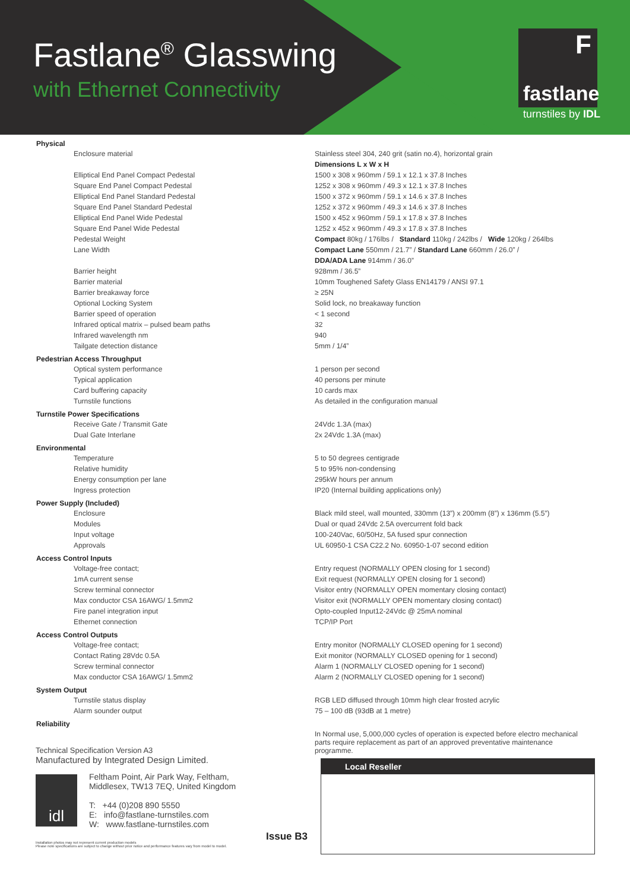Fastlane<sup>®</sup> Glasswing
with Ethernet Connectivity
F
fastlane
turnstiles by IDL
| Physical | |
| --- | --- |
| Enclosure material | Stainless steel 304, 240 grit (satin no.4), horizontal grain |
| | Dimensions L x W x H |
| Elliptical End Panel Compact Pedestal | 1500 x 308 x 960mm / 59.1 x 12.1 x 37.8 Inches |
| Square End Panel Compact Pedestal | 1252 x 308 x 960mm / 49.3 x 12.1 x 37.8 Inches |
| Elliptical End Panel Standard Pedestal | 1500 x 372 x 960mm / 59.1 x 14.6 x 37.8 Inches |
| Square End Panel Standard Pedestal | 1252 x 372 x 960mm / 49.3 x 14.6 x 37.8 Inches |
| Elliptical End Panel Wide Pedestal | 1500 x 452 x 960mm / 59.1 x 17.8 x 37.8 Inches |
| Square End Panel Wide Pedestal | 1252 x 452 x 960mm / 49.3 x 17.8 x 37.8 Inches |
| Pedestal Weight | Compact 80kg / 176lbs / Standard 110kg / 242lbs / Wide 120kg / 264lbs |
| Lane Width | Compact Lane 550mm / 21.7” / Standard Lane 660mm / 26.0” / |
| | DDA/ADA Lane 914mm / 36.0” |
| Barrier height | 928mm / 36.5” |
| Barrier material | 10mm Toughened Safety Glass EN14179 / ANSI 97.1 |
| Barrier breakaway force | ≥ 25N |
| Optional Locking System | Solid lock, no breakaway function |
| Barrier speed of operation | < 1 second |
| Infrared optical matrix – pulsed beam paths | 32 |
| Infrared wavelength nm | 940 |
| Tailgate detection distance | 5mm / 1/4” |
| Pedestrian Access Throughput | |
| Optical system performance | 1 person per second |
| Typical application | 40 persons per minute |
| Card buffering capacity | 10 cards max |
| Turnstile functions | As detailed in the configuration manual |
| Turnstile Power Specifications | |
| Receive Gate / Transmit Gate | 24Vdc 1.3A (max) |
| Dual Gate Interlane | 2x 24Vdc 1.3A (max) |
| Environmental | |
| Temperature | 5 to 50 degrees centigrade |
| Relative humidity | 5 to 95% non-condensing |
| Energy consumption per lane | 295kW hours per annum |
| Ingress protection | IP20 (Internal building applications only) |
| Power Supply (Included) | |
| Enclosure | Black mild steel, wall mounted, 330mm (13”) x 200mm (8”) x 136mm (5.5”) |
| Modules | Dual or quad 24Vdc 2.5A overcurrent fold back |
| Input voltage | 100-240Vac, 60/50Hz, 5A fused spur connection |
| Approvals | UL 60950-1 CSA C22.2 No. 60950-1-07 second edition |
| Access Control Inputs | |
| Voltage-free contact; | Entry request (NORMALLY OPEN closing for 1 second) |
| 1mA current sense | Exit request (NORMALLY OPEN closing for 1 second) |
| Screw terminal connector | Visitor entry (NORMALLY OPEN momentary closing contact) |
| Max conductor CSA 16AWG/ 1.5mm2 | Visitor exit (NORMALLY OPEN momentary closing contact) |
| Fire panel integration input | Opto-coupled Input12-24Vdc @ 25mA nominal |
| Ethernet connection | TCP/IP Port |
| Access Control Outputs | |
| Voltage-free contact; | Entry monitor (NORMALLY CLOSED opening for 1 second) |
| Contact Rating 28Vdc 0.5A | Exit monitor (NORMALLY CLOSED opening for 1 second) |
| Screw terminal connector | Alarm 1 (NORMALLY CLOSED opening for 1 second) |
| Max conductor CSA 16AWG/ 1.5mm2 | Alarm 2 (NORMALLY CLOSED opening for 1 second) |
| System Output | |
| Turnstile status display | RGB LED diffused through 10mm high clear frosted acrylic |
| Alarm sounder output | 75 – 100 dB (93dB at 1 metre) |
| Reliability | |
| | In Normal use, 5,000,000 cycles of operation is expected before electro mechanical parts require replacement as part of an approved preventative maintenance programme. |
Technical Specification Version A3
Manufactured by Integrated Design Limited.
Feltham Point, Air Park Way, Feltham,
Middlesex, TW13 7EQ, United Kingdom
T: +44 (0)208 890 5550
E: info@fastlane-turnstiles.com
W: www.fastlane-turnstiles.com
Installation photos may not represent current production models
Please note specifications are subject to change without prior notice and performance features vary from model to model.
idl
Issue B3
Local Reseller